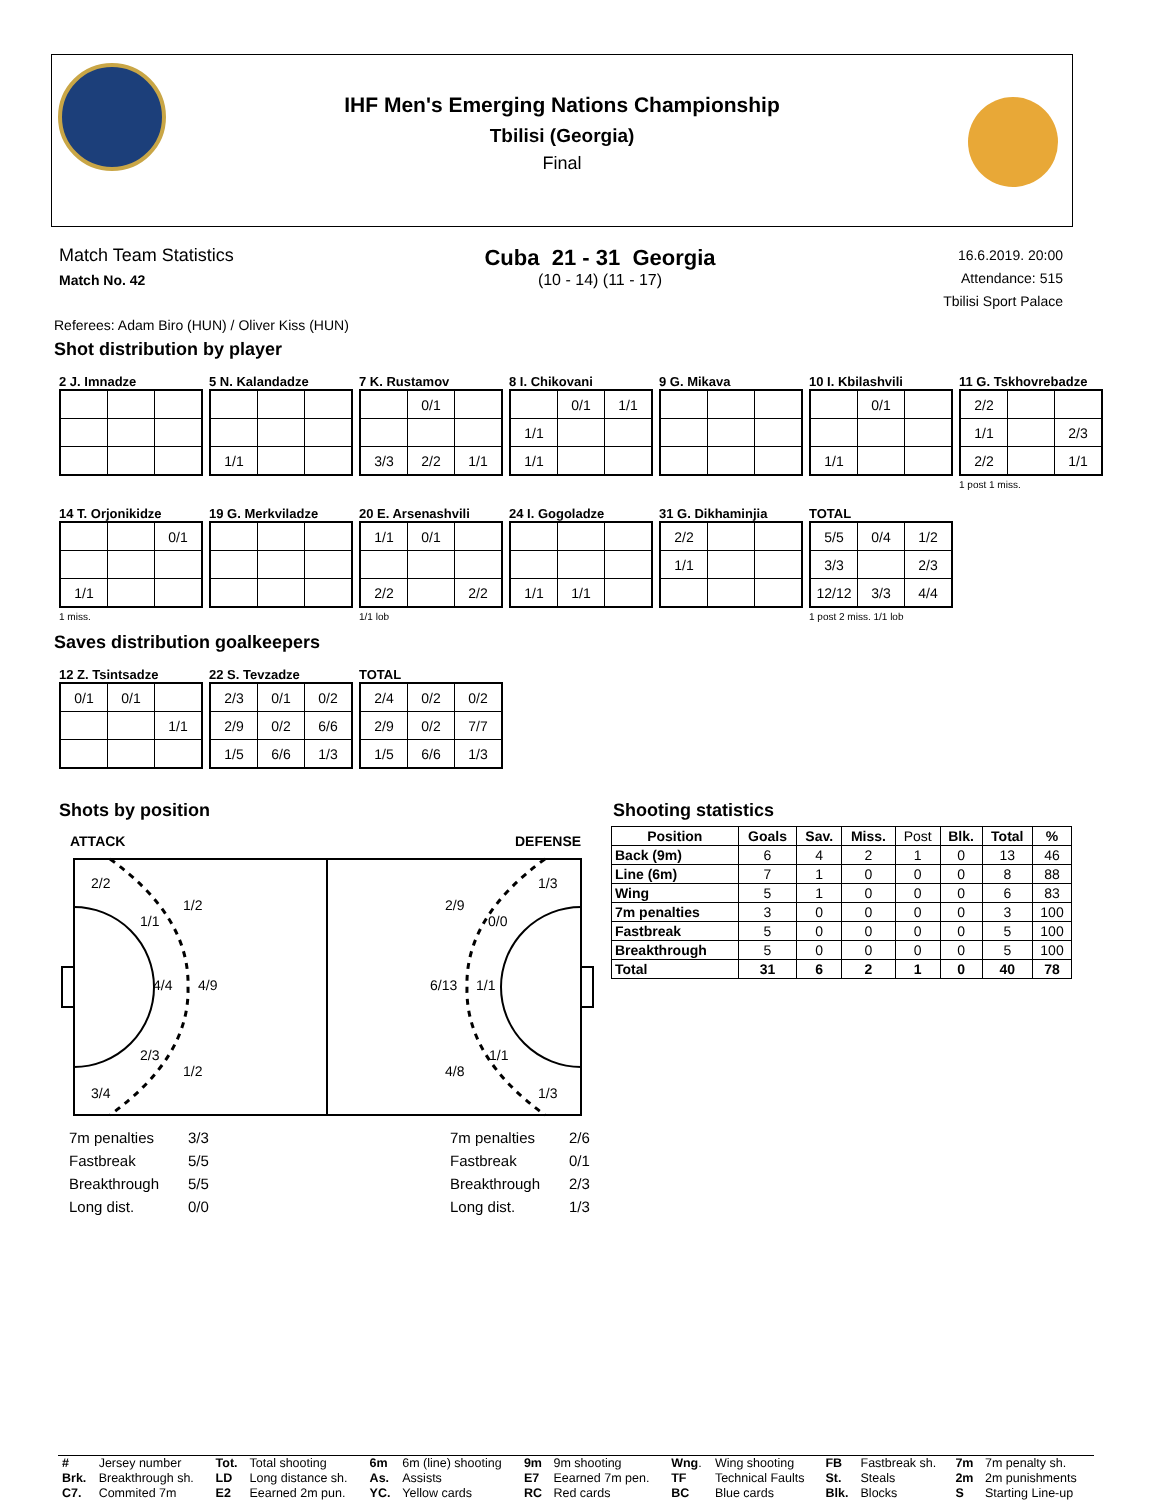IHF Men's Emerging Nations Championship
Tbilisi (Georgia)
Final
Match Team Statistics
Match No. 42
Cuba 21 - 31 Georgia
(10 - 14) (11 - 17)
16.6.2019. 20:00
Attendance: 515
Tbilisi Sport Palace
Referees: Adam Biro (HUN) / Oliver Kiss (HUN)
Shot distribution by player
2 J. Imnadze
5 N. Kalandadze
| 1/1 | | |
7 K. Rustamov
| | 0/1 | |
| 3/3 | 2/2 | 1/1 |
8 I. Chikovani
| | 0/1 | 1/1 |
| 1/1 | | |
| 1/1 | | |
9 G. Mikava
10 I. Kbilashvili
| | 0/1 | |
| 1/1 | | |
11 G. Tskhovrebadze
| 2/2 | | |
| 1/1 | | 2/3 |
| 2/2 | | 1/1 |
1 post 1 miss.
14 T. Orjonikidze
| | | 0/1 |
| 1/1 | | |
1 miss.
19 G. Merkviladze
20 E. Arsenashvili
| 1/1 | 0/1 | |
| 2/2 | | 2/2 |
1/1 lob
24 I. Gogoladze
| 1/1 | 1/1 | |
31 G. Dikhaminjia
| 2/2 | | |
| 1/1 | | |
TOTAL
| 5/5 | 0/4 | 1/2 |
| 3/3 | | 2/3 |
| 12/12 | 3/3 | 4/4 |
1 post 2 miss. 1/1 lob
Saves distribution goalkeepers
12 Z. Tsintsadze
| 0/1 | 0/1 | |
| | | 1/1 |
22 S. Tevzadze
| 2/3 | 0/1 | 0/2 |
| 2/9 | 0/2 | 6/6 |
| 1/5 | 6/6 | 1/3 |
TOTAL
| 2/4 | 0/2 | 0/2 |
| 2/9 | 0/2 | 7/7 |
| 1/5 | 6/6 | 1/3 |
Shots by position
ATTACK DEFENSE
2/2
1/2
1/1
4/4 4/9
2/3
1/2
3/4
1/3
2/9
0/0
6/13 1/1
1/1
4/8
1/3
| 7m penalties | 3/3 |
| Fastbreak | 5/5 |
| Breakthrough | 5/5 |
| Long dist. | 0/0 |
| 7m penalties | 2/6 |
| Fastbreak | 0/1 |
| Breakthrough | 2/3 |
| Long dist. | 1/3 |
Shooting statistics
| Position | Goals | Sav. | Miss. | Post | Blk. | Total | % |
| --- | --- | --- | --- | --- | --- | --- | --- |
| Back (9m) | 6 | 4 | 2 | 1 | 0 | 13 | 46 |
| Line (6m) | 7 | 1 | 0 | 0 | 0 | 8 | 88 |
| Wing | 5 | 1 | 0 | 0 | 0 | 6 | 83 |
| 7m penalties | 3 | 0 | 0 | 0 | 0 | 3 | 100 |
| Fastbreak | 5 | 0 | 0 | 0 | 0 | 5 | 100 |
| Breakthrough | 5 | 0 | 0 | 0 | 0 | 5 | 100 |
| Total | 31 | 6 | 2 | 1 | 0 | 40 | 78 |
| # | Jersey number | Tot. | Total shooting | 6m | 6m (line) shooting | 9m | 9m shooting | Wng . | Wing shooting | FB | Fastbreak sh. | 7m | 7m penalty sh. |
| Brk. | Breakthrough sh. | LD | Long distance sh. | As. | Assists | E7 | Eearned 7m pen. | TF | Technical Faults | St. | Steals | 2m | 2m punishments |
| C7. | Commited 7m | E2 | Eearned 2m pun. | YC. | Yellow cards | RC | Red cards | BC | Blue cards | Blk. | Blocks | S | Starting Line-up |